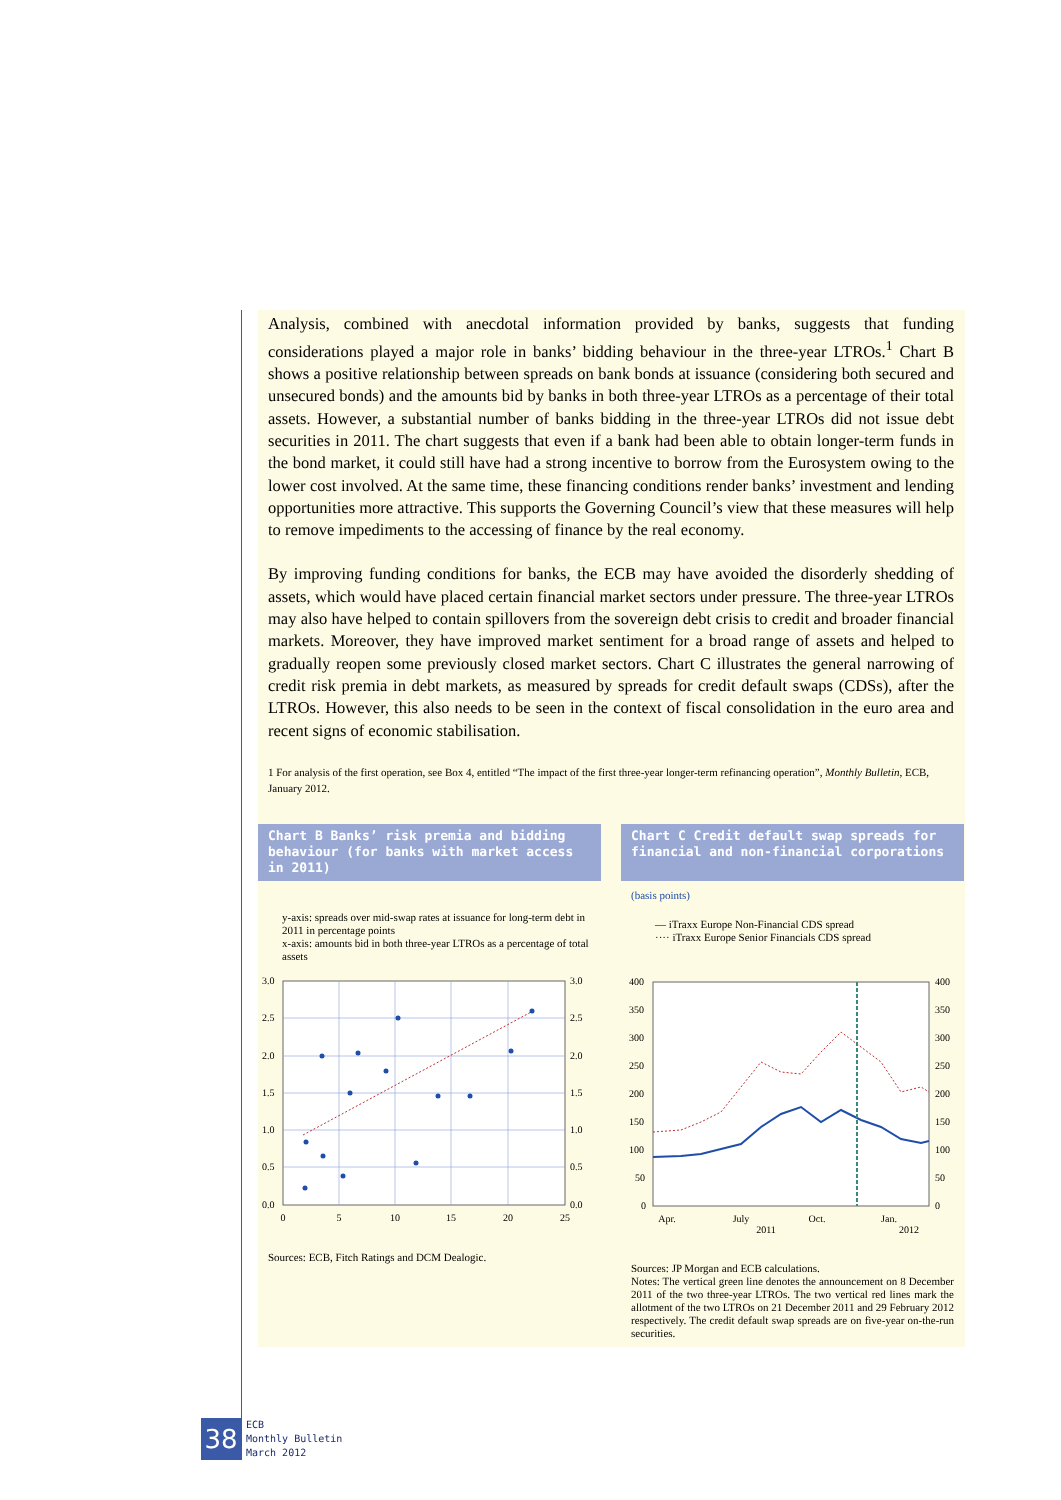Analysis, combined with anecdotal information provided by banks, suggests that funding considerations played a major role in banks’ bidding behaviour in the three-year LTROs.<sup>1</sup> Chart B shows a positive relationship between spreads on bank bonds at issuance (considering both secured and unsecured bonds) and the amounts bid by banks in both three-year LTROs as a percentage of their total assets. However, a substantial number of banks bidding in the three-year LTROs did not issue debt securities in 2011. The chart suggests that even if a bank had been able to obtain longer-term funds in the bond market, it could still have had a strong incentive to borrow from the Eurosystem owing to the lower cost involved. At the same time, these financing conditions render banks’ investment and lending opportunities more attractive. This supports the Governing Council’s view that these measures will help to remove impediments to the accessing of finance by the real economy.
By improving funding conditions for banks, the ECB may have avoided the disorderly shedding of assets, which would have placed certain financial market sectors under pressure. The three-year LTROs may also have helped to contain spillovers from the sovereign debt crisis to credit and broader financial markets. Moreover, they have improved market sentiment for a broad range of assets and helped to gradually reopen some previously closed market sectors. Chart C illustrates the general narrowing of credit risk premia in debt markets, as measured by spreads for credit default swaps (CDSs), after the LTROs. However, this also needs to be seen in the context of fiscal consolidation in the euro area and recent signs of economic stabilisation.
1 For analysis of the first operation, see Box 4, entitled “The impact of the first three-year longer-term refinancing operation”, Monthly Bulletin, ECB, January 2012.
Chart B Banks’ risk premia and bidding behaviour (for banks with market access in 2011)
y-axis: spreads over mid-swap rates at issuance for long-term debt in 2011 in percentage points
x-axis: amounts bid in both three-year LTROs as a percentage of total assets
0
5
10
15
20
25
3.0
2.5
2.0
1.5
1.0
0.5
0.0
3.0
2.5
2.0
1.5
1.0
0.5
0.0
Sources: ECB, Fitch Ratings and DCM Dealogic.
Chart C Credit default swap spreads for financial and non-financial corporations
(basis points)
— iTraxx Europe Non-Financial CDS spread
···· iTraxx Europe Senior Financials CDS spread
Apr.
July
2011
Oct.
Jan.
2012
400
350
300
250
200
150
100
50
0
400
350
300
250
200
150
100
50
0
Sources: JP Morgan and ECB calculations.
Notes: The vertical green line denotes the announcement on 8 December 2011 of the two three-year LTROs. The two vertical red lines mark the allotment of the two LTROs on 21 December 2011 and 29 February 2012 respectively. The credit default swap spreads are on five-year on-the-run securities.
38
ECB
Monthly Bulletin
March 2012